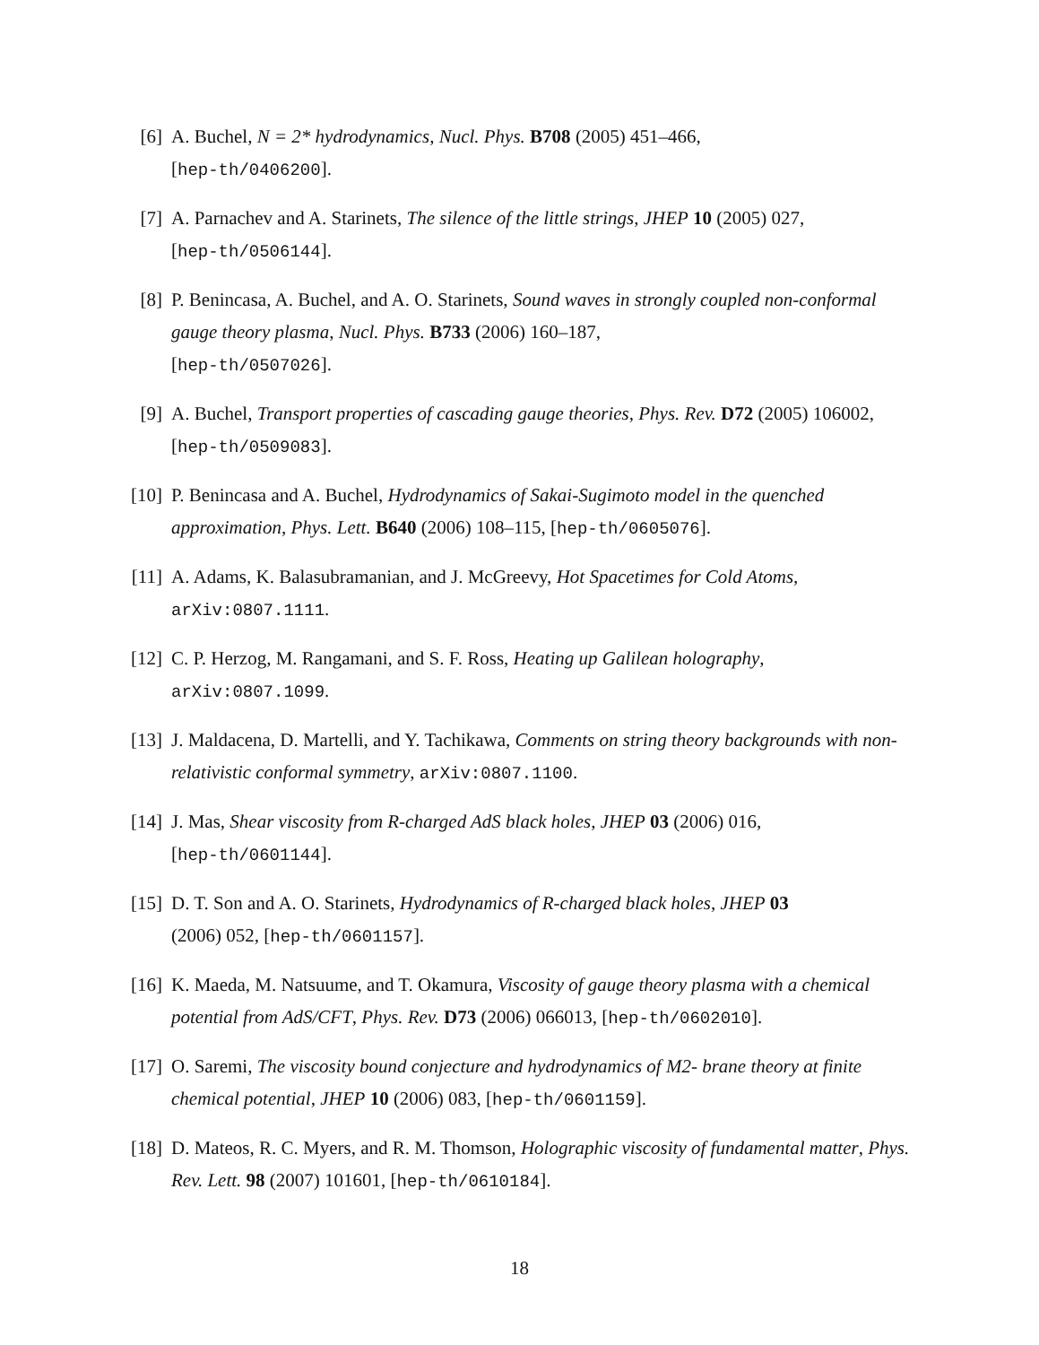[6] A. Buchel, N = 2* hydrodynamics, Nucl. Phys. B708 (2005) 451–466,
[hep-th/0406200].
[7] A. Parnachev and A. Starinets, The silence of the little strings, JHEP 10 (2005) 027,
[hep-th/0506144].
[8] P. Benincasa, A. Buchel, and A. O. Starinets, Sound waves in strongly coupled non-conformal gauge theory plasma, Nucl. Phys. B733 (2006) 160–187,
[hep-th/0507026].
[9] A. Buchel, Transport properties of cascading gauge theories, Phys. Rev. D72 (2005) 106002, [hep-th/0509083].
[10]
P. Benincasa and A. Buchel, Hydrodynamics of Sakai-Sugimoto model in the quenched approximation, Phys. Lett. B640 (2006) 108–115, [hep-th/0605076].
[11]
A. Adams, K. Balasubramanian, and J. McGreevy, Hot Spacetimes for Cold Atoms,
arXiv:0807.1111.
[12]
C. P. Herzog, M. Rangamani, and S. F. Ross, Heating up Galilean holography,
arXiv:0807.1099.
[13]
J. Maldacena, D. Martelli, and Y. Tachikawa, Comments on string theory backgrounds with non- relativistic conformal symmetry, arXiv:0807.1100.
[14]
J. Mas, Shear viscosity from R-charged AdS black holes, JHEP 03 (2006) 016,
[hep-th/0601144].
[15]
D. T. Son and A. O. Starinets, Hydrodynamics of R-charged black holes, JHEP 03
(2006) 052, [hep-th/0601157].
[16]
K. Maeda, M. Natsuume, and T. Okamura, Viscosity of gauge theory plasma with a chemical potential from AdS/CFT, Phys. Rev. D73 (2006) 066013, [hep-th/0602010].
[17]
O. Saremi, The viscosity bound conjecture and hydrodynamics of M2- brane theory at finite chemical potential, JHEP 10 (2006) 083, [hep-th/0601159].
[18]
D. Mateos, R. C. Myers, and R. M. Thomson, Holographic viscosity of fundamental matter, Phys. Rev. Lett. 98 (2007) 101601, [hep-th/0610184].
18